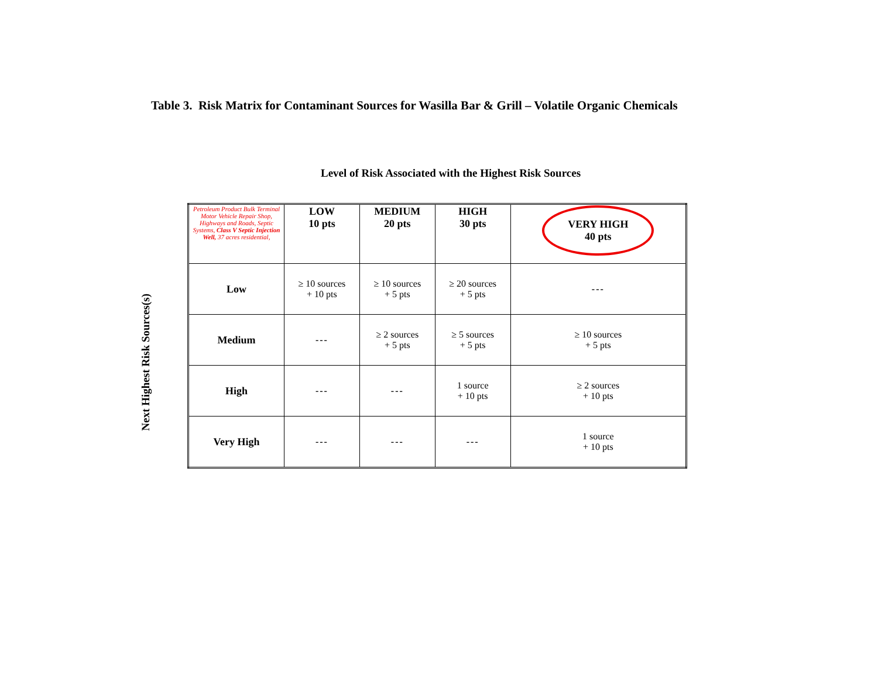Table 3. Risk Matrix for Contaminant Sources for Wasilla Bar & Grill – Volatile Organic Chemicals
Level of Risk Associated with the Highest Risk Sources
Next Highest Risk Sources(s)
| Petroleum Product Bulk Terminal Motor Vehicle Repair Shop, Highways and Roads, Septic Systems, Class V Septic Injection Well, 37 acres residential, | LOW 10 pts | MEDIUM 20 pts | HIGH 30 pts | VERY HIGH 40 pts |
| --- | --- | --- | --- | --- |
| Low | ≥ 10 sources + 10 pts | ≥ 10 sources + 5 pts | ≥ 20 sources + 5 pts | --- |
| Medium | --- | ≥ 2 sources + 5 pts | ≥ 5 sources + 5 pts | ≥ 10 sources + 5 pts |
| High | --- | --- | 1 source + 10 pts | ≥ 2 sources + 10 pts |
| Very High | --- | --- | --- | 1 source + 10 pts |